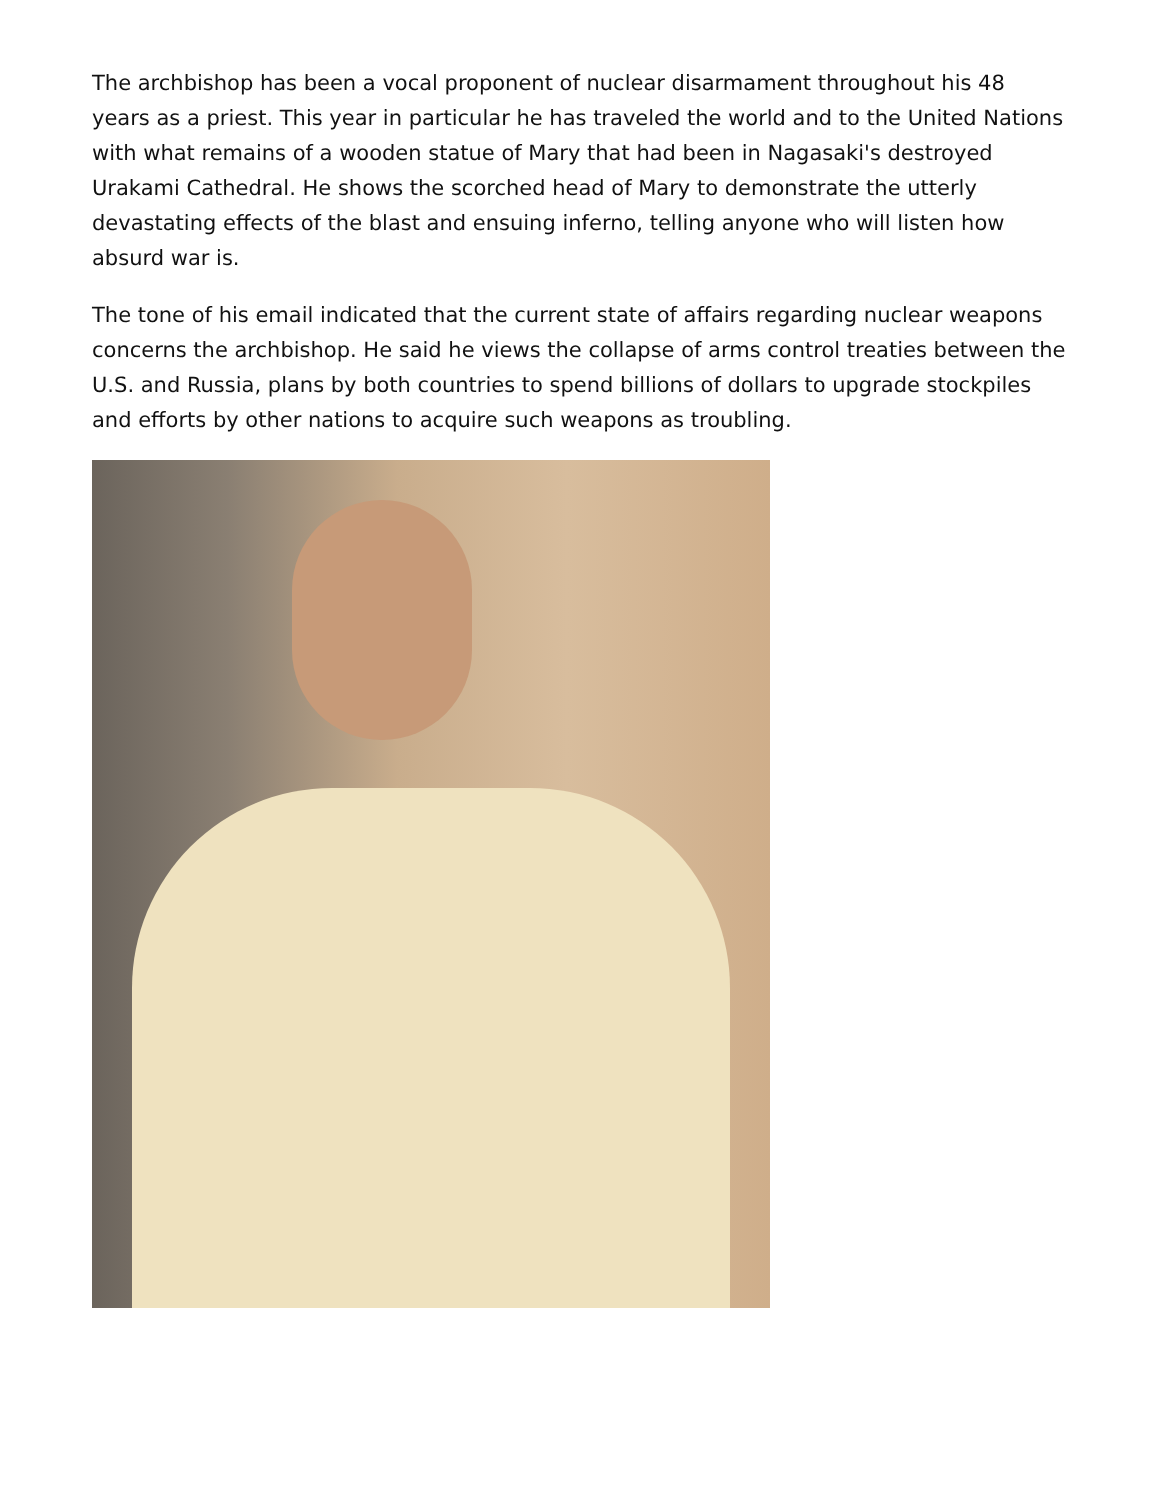The archbishop has been a vocal proponent of nuclear disarmament throughout his 48 years as a priest. This year in particular he has traveled the world and to the United Nations with what remains of a wooden statue of Mary that had been in Nagasaki's destroyed Urakami Cathedral. He shows the scorched head of Mary to demonstrate the utterly devastating effects of the blast and ensuing inferno, telling anyone who will listen how absurd war is.
The tone of his email indicated that the current state of affairs regarding nuclear weapons concerns the archbishop. He said he views the collapse of arms control treaties between the U.S. and Russia, plans by both countries to spend billions of dollars to upgrade stockpiles and efforts by other nations to acquire such weapons as troubling.